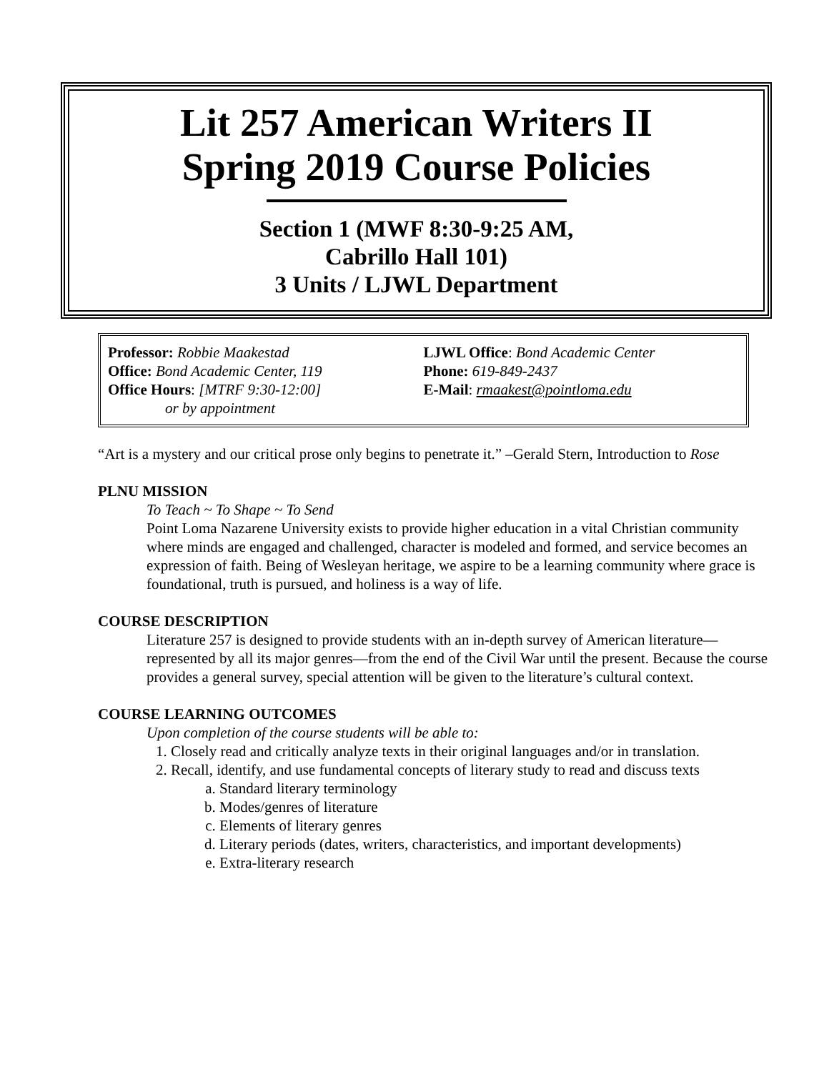Lit 257 American Writers II
Spring 2019 Course Policies
Section 1 (MWF 8:30-9:25 AM,
Cabrillo Hall 101)
3 Units / LJWL Department
Professor: Robbie Maakestad
Office: Bond Academic Center, 119
Office Hours: [MTRF 9:30-12:00]
or by appointment
LJWL Office: Bond Academic Center
Phone: 619-849-2437
E-Mail: rmaakest@pointloma.edu
“Art is a mystery and our critical prose only begins to penetrate it.” –Gerald Stern, Introduction to Rose
PLNU MISSION
To Teach ~ To Shape ~ To Send
Point Loma Nazarene University exists to provide higher education in a vital Christian community where minds are engaged and challenged, character is modeled and formed, and service becomes an expression of faith. Being of Wesleyan heritage, we aspire to be a learning community where grace is foundational, truth is pursued, and holiness is a way of life.
COURSE DESCRIPTION
Literature 257 is designed to provide students with an in-depth survey of American literature—represented by all its major genres—from the end of the Civil War until the present. Because the course provides a general survey, special attention will be given to the literature’s cultural context.
COURSE LEARNING OUTCOMES
Upon completion of the course students will be able to:
1. Closely read and critically analyze texts in their original languages and/or in translation.
2. Recall, identify, and use fundamental concepts of literary study to read and discuss texts
a. Standard literary terminology
b. Modes/genres of literature
c. Elements of literary genres
d. Literary periods (dates, writers, characteristics, and important developments)
e. Extra-literary research